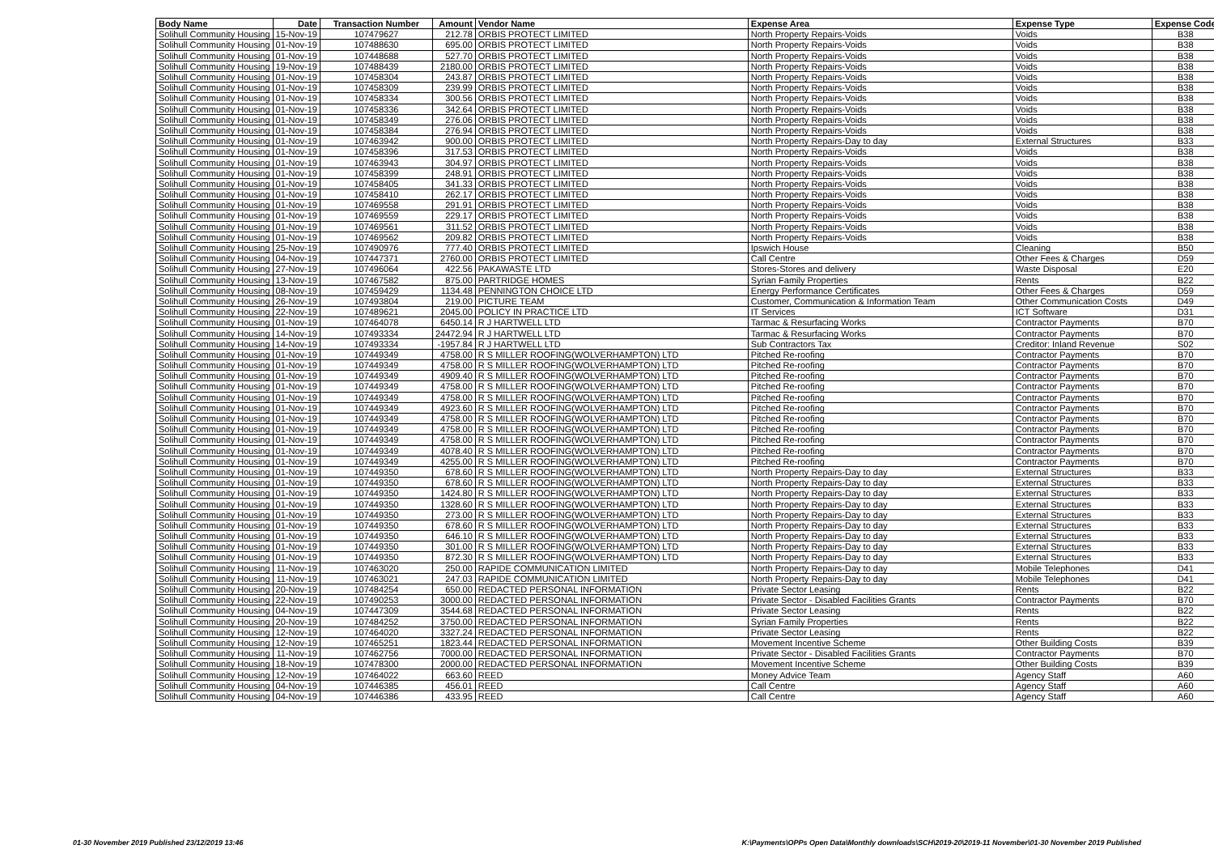| Body Name | Date | Transaction Number | Amount | Vendor Name | Expense Area | Expense Type | Expense Code |
| --- | --- | --- | --- | --- | --- | --- | --- |
| Solihull Community Housing | 15-Nov-19 | 107479627 | 212.78 | ORBIS PROTECT LIMITED | North Property Repairs-Voids | Voids | B38 |
| Solihull Community Housing | 01-Nov-19 | 107488630 | 695.00 | ORBIS PROTECT LIMITED | North Property Repairs-Voids | Voids | B38 |
| Solihull Community Housing | 01-Nov-19 | 107448688 | 527.70 | ORBIS PROTECT LIMITED | North Property Repairs-Voids | Voids | B38 |
| Solihull Community Housing | 19-Nov-19 | 107488439 | 2180.00 | ORBIS PROTECT LIMITED | North Property Repairs-Voids | Voids | B38 |
| Solihull Community Housing | 01-Nov-19 | 107458304 | 243.87 | ORBIS PROTECT LIMITED | North Property Repairs-Voids | Voids | B38 |
| Solihull Community Housing | 01-Nov-19 | 107458309 | 239.99 | ORBIS PROTECT LIMITED | North Property Repairs-Voids | Voids | B38 |
| Solihull Community Housing | 01-Nov-19 | 107458334 | 300.56 | ORBIS PROTECT LIMITED | North Property Repairs-Voids | Voids | B38 |
| Solihull Community Housing | 01-Nov-19 | 107458336 | 342.64 | ORBIS PROTECT LIMITED | North Property Repairs-Voids | Voids | B38 |
| Solihull Community Housing | 01-Nov-19 | 107458349 | 276.06 | ORBIS PROTECT LIMITED | North Property Repairs-Voids | Voids | B38 |
| Solihull Community Housing | 01-Nov-19 | 107458384 | 276.94 | ORBIS PROTECT LIMITED | North Property Repairs-Voids | Voids | B38 |
| Solihull Community Housing | 01-Nov-19 | 107463942 | 900.00 | ORBIS PROTECT LIMITED | North Property Repairs-Day to day | External Structures | B33 |
| Solihull Community Housing | 01-Nov-19 | 107458396 | 317.53 | ORBIS PROTECT LIMITED | North Property Repairs-Voids | Voids | B38 |
| Solihull Community Housing | 01-Nov-19 | 107463943 | 304.97 | ORBIS PROTECT LIMITED | North Property Repairs-Voids | Voids | B38 |
| Solihull Community Housing | 01-Nov-19 | 107458399 | 248.91 | ORBIS PROTECT LIMITED | North Property Repairs-Voids | Voids | B38 |
| Solihull Community Housing | 01-Nov-19 | 107458405 | 341.33 | ORBIS PROTECT LIMITED | North Property Repairs-Voids | Voids | B38 |
| Solihull Community Housing | 01-Nov-19 | 107458410 | 262.17 | ORBIS PROTECT LIMITED | North Property Repairs-Voids | Voids | B38 |
| Solihull Community Housing | 01-Nov-19 | 107469558 | 291.91 | ORBIS PROTECT LIMITED | North Property Repairs-Voids | Voids | B38 |
| Solihull Community Housing | 01-Nov-19 | 107469559 | 229.17 | ORBIS PROTECT LIMITED | North Property Repairs-Voids | Voids | B38 |
| Solihull Community Housing | 01-Nov-19 | 107469561 | 311.52 | ORBIS PROTECT LIMITED | North Property Repairs-Voids | Voids | B38 |
| Solihull Community Housing | 01-Nov-19 | 107469562 | 209.82 | ORBIS PROTECT LIMITED | North Property Repairs-Voids | Voids | B38 |
| Solihull Community Housing | 25-Nov-19 | 107490976 | 777.40 | ORBIS PROTECT LIMITED | Ipswich House | Cleaning | B50 |
| Solihull Community Housing | 04-Nov-19 | 107447371 | 2760.00 | ORBIS PROTECT LIMITED | Call Centre | Other Fees & Charges | D59 |
| Solihull Community Housing | 27-Nov-19 | 107496064 | 422.56 | PAKAWASTE LTD | Stores-Stores and delivery | Waste Disposal | E20 |
| Solihull Community Housing | 13-Nov-19 | 107467582 | 875.00 | PARTRIDGE HOMES | Syrian Family Properties | Rents | B22 |
| Solihull Community Housing | 08-Nov-19 | 107459429 | 1134.48 | PENNINGTON CHOICE LTD | Energy Performance Certificates | Other Fees & Charges | D59 |
| Solihull Community Housing | 26-Nov-19 | 107493804 | 219.00 | PICTURE TEAM | Customer, Communication & Information Team | Other Communication Costs | D49 |
| Solihull Community Housing | 22-Nov-19 | 107489621 | 2045.00 | POLICY IN PRACTICE LTD | IT Services | ICT Software | D31 |
| Solihull Community Housing | 01-Nov-19 | 107464078 | 6450.14 | R J HARTWELL LTD | Tarmac & Resurfacing Works | Contractor Payments | B70 |
| Solihull Community Housing | 14-Nov-19 | 107493334 | 24472.94 | R J HARTWELL LTD | Tarmac & Resurfacing Works | Contractor Payments | B70 |
| Solihull Community Housing | 14-Nov-19 | 107493334 | -1957.84 | R J HARTWELL LTD | Sub Contractors Tax | Creditor: Inland Revenue | S02 |
| Solihull Community Housing | 01-Nov-19 | 107449349 | 4758.00 | R S MILLER ROOFING(WOLVERHAMPTON) LTD | Pitched Re-roofing | Contractor Payments | B70 |
| Solihull Community Housing | 01-Nov-19 | 107449349 | 4758.00 | R S MILLER ROOFING(WOLVERHAMPTON) LTD | Pitched Re-roofing | Contractor Payments | B70 |
| Solihull Community Housing | 01-Nov-19 | 107449349 | 4909.40 | R S MILLER ROOFING(WOLVERHAMPTON) LTD | Pitched Re-roofing | Contractor Payments | B70 |
| Solihull Community Housing | 01-Nov-19 | 107449349 | 4758.00 | R S MILLER ROOFING(WOLVERHAMPTON) LTD | Pitched Re-roofing | Contractor Payments | B70 |
| Solihull Community Housing | 01-Nov-19 | 107449349 | 4758.00 | R S MILLER ROOFING(WOLVERHAMPTON) LTD | Pitched Re-roofing | Contractor Payments | B70 |
| Solihull Community Housing | 01-Nov-19 | 107449349 | 4923.60 | R S MILLER ROOFING(WOLVERHAMPTON) LTD | Pitched Re-roofing | Contractor Payments | B70 |
| Solihull Community Housing | 01-Nov-19 | 107449349 | 4758.00 | R S MILLER ROOFING(WOLVERHAMPTON) LTD | Pitched Re-roofing | Contractor Payments | B70 |
| Solihull Community Housing | 01-Nov-19 | 107449349 | 4758.00 | R S MILLER ROOFING(WOLVERHAMPTON) LTD | Pitched Re-roofing | Contractor Payments | B70 |
| Solihull Community Housing | 01-Nov-19 | 107449349 | 4758.00 | R S MILLER ROOFING(WOLVERHAMPTON) LTD | Pitched Re-roofing | Contractor Payments | B70 |
| Solihull Community Housing | 01-Nov-19 | 107449349 | 4078.40 | R S MILLER ROOFING(WOLVERHAMPTON) LTD | Pitched Re-roofing | Contractor Payments | B70 |
| Solihull Community Housing | 01-Nov-19 | 107449349 | 4255.00 | R S MILLER ROOFING(WOLVERHAMPTON) LTD | Pitched Re-roofing | Contractor Payments | B70 |
| Solihull Community Housing | 01-Nov-19 | 107449350 | 678.60 | R S MILLER ROOFING(WOLVERHAMPTON) LTD | North Property Repairs-Day to day | External Structures | B33 |
| Solihull Community Housing | 01-Nov-19 | 107449350 | 678.60 | R S MILLER ROOFING(WOLVERHAMPTON) LTD | North Property Repairs-Day to day | External Structures | B33 |
| Solihull Community Housing | 01-Nov-19 | 107449350 | 1424.80 | R S MILLER ROOFING(WOLVERHAMPTON) LTD | North Property Repairs-Day to day | External Structures | B33 |
| Solihull Community Housing | 01-Nov-19 | 107449350 | 1328.60 | R S MILLER ROOFING(WOLVERHAMPTON) LTD | North Property Repairs-Day to day | External Structures | B33 |
| Solihull Community Housing | 01-Nov-19 | 107449350 | 273.00 | R S MILLER ROOFING(WOLVERHAMPTON) LTD | North Property Repairs-Day to day | External Structures | B33 |
| Solihull Community Housing | 01-Nov-19 | 107449350 | 678.60 | R S MILLER ROOFING(WOLVERHAMPTON) LTD | North Property Repairs-Day to day | External Structures | B33 |
| Solihull Community Housing | 01-Nov-19 | 107449350 | 646.10 | R S MILLER ROOFING(WOLVERHAMPTON) LTD | North Property Repairs-Day to day | External Structures | B33 |
| Solihull Community Housing | 01-Nov-19 | 107449350 | 301.00 | R S MILLER ROOFING(WOLVERHAMPTON) LTD | North Property Repairs-Day to day | External Structures | B33 |
| Solihull Community Housing | 01-Nov-19 | 107449350 | 872.30 | R S MILLER ROOFING(WOLVERHAMPTON) LTD | North Property Repairs-Day to day | External Structures | B33 |
| Solihull Community Housing | 11-Nov-19 | 107463020 | 250.00 | RAPIDE COMMUNICATION LIMITED | North Property Repairs-Day to day | Mobile Telephones | D41 |
| Solihull Community Housing | 11-Nov-19 | 107463021 | 247.03 | RAPIDE COMMUNICATION LIMITED | North Property Repairs-Day to day | Mobile Telephones | D41 |
| Solihull Community Housing | 20-Nov-19 | 107484254 | 650.00 | REDACTED PERSONAL INFORMATION | Private Sector Leasing | Rents | B22 |
| Solihull Community Housing | 22-Nov-19 | 107490253 | 3000.00 | REDACTED PERSONAL INFORMATION | Private Sector - Disabled Facilities Grants | Contractor Payments | B70 |
| Solihull Community Housing | 04-Nov-19 | 107447309 | 3544.68 | REDACTED PERSONAL INFORMATION | Private Sector Leasing | Rents | B22 |
| Solihull Community Housing | 20-Nov-19 | 107484252 | 3750.00 | REDACTED PERSONAL INFORMATION | Syrian Family Properties | Rents | B22 |
| Solihull Community Housing | 12-Nov-19 | 107464020 | 3327.24 | REDACTED PERSONAL INFORMATION | Private Sector Leasing | Rents | B22 |
| Solihull Community Housing | 12-Nov-19 | 107465251 | 1823.44 | REDACTED PERSONAL INFORMATION | Movement Incentive Scheme | Other Building Costs | B39 |
| Solihull Community Housing | 11-Nov-19 | 107462756 | 7000.00 | REDACTED PERSONAL INFORMATION | Private Sector - Disabled Facilities Grants | Contractor Payments | B70 |
| Solihull Community Housing | 18-Nov-19 | 107478300 | 2000.00 | REDACTED PERSONAL INFORMATION | Movement Incentive Scheme | Other Building Costs | B39 |
| Solihull Community Housing | 12-Nov-19 | 107464022 | 663.60 | REED | Money Advice Team | Agency Staff | A60 |
| Solihull Community Housing | 04-Nov-19 | 107446385 | 456.01 | REED | Call Centre | Agency Staff | A60 |
| Solihull Community Housing | 04-Nov-19 | 107446386 | 433.95 | REED | Call Centre | Agency Staff | A60 |
01-30 November 2019 Published 23/12/2019 13:46 K:\Payments\OPPs Open Data\Monthly downloads\SCH\2019-20\2019-11 November\01-30 November 2019 Published